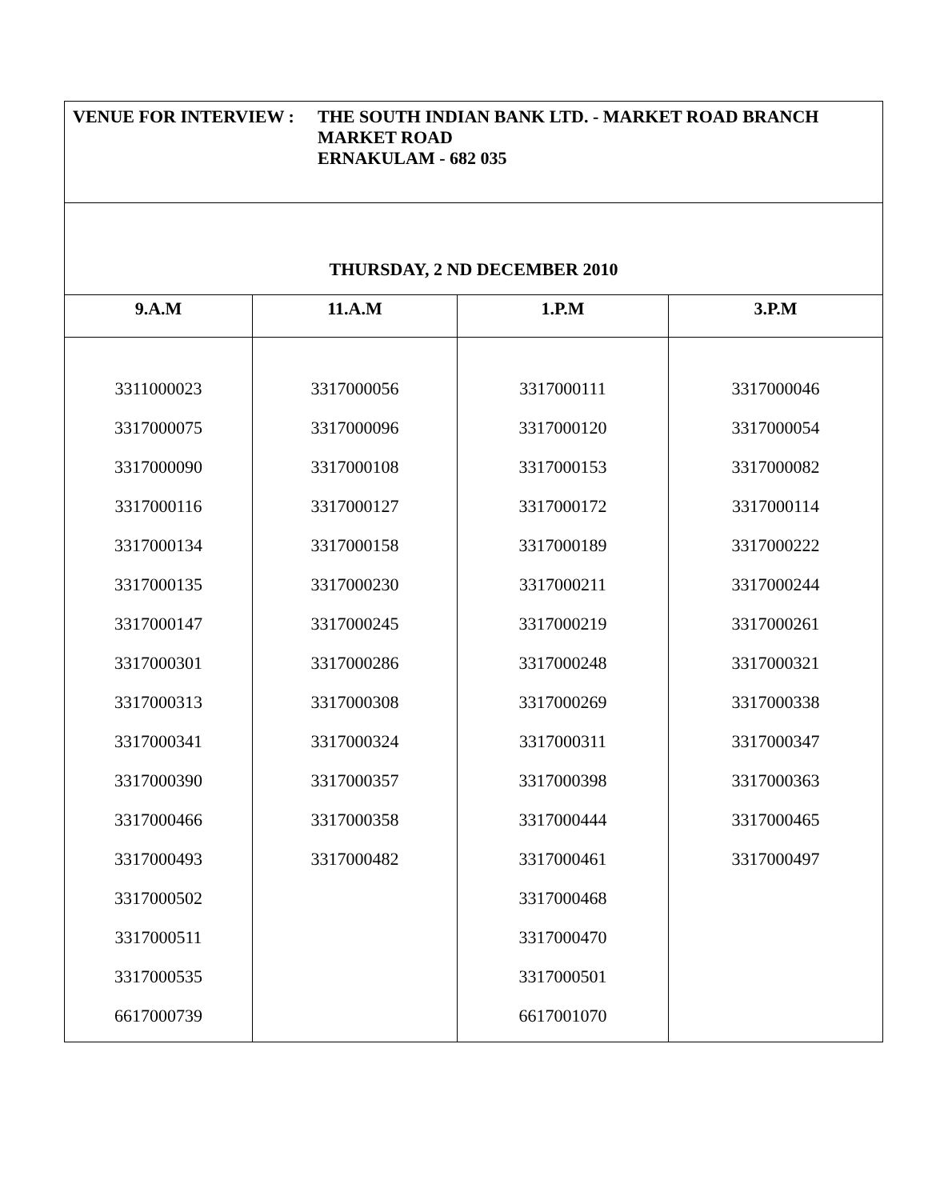| VENUE FOR INTERVIEW : THE SOUTH INDIAN BANK LTD. - MARKET ROAD BRANCH MARKET ROAD ERNAKULAM - 682 035 | | | |
| THURSDAY, 2 ND DECEMBER 2010 | | | |
| 9.A.M | 11.A.M | 1.P.M | 3.P.M |
| 3311000023 3317000075 3317000090 3317000116 3317000134 3317000135 3317000147 3317000301 3317000313 3317000341 3317000390 3317000466 3317000493 3317000502 3317000511 3317000535 6617000739 | 3317000056 3317000096 3317000108 3317000127 3317000158 3317000230 3317000245 3317000286 3317000308 3317000324 3317000357 3317000358 3317000482 | 3317000111 3317000120 3317000153 3317000172 3317000189 3317000211 3317000219 3317000248 3317000269 3317000311 3317000398 3317000444 3317000461 3317000468 3317000470 3317000501 6617001070 | 3317000046 3317000054 3317000082 3317000114 3317000222 3317000244 3317000261 3317000321 3317000338 3317000347 3317000363 3317000465 3317000497 |